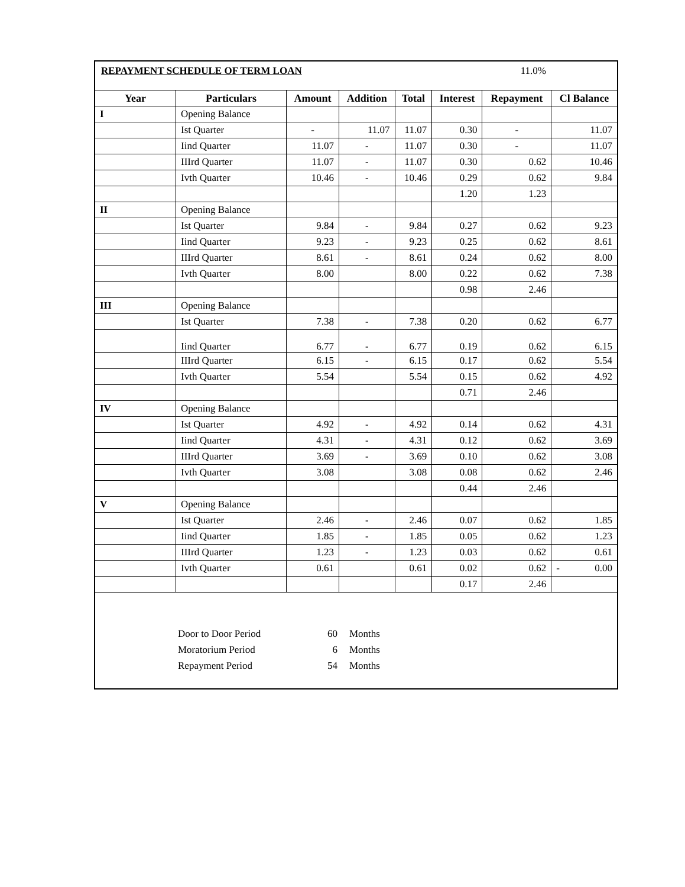REPAYMENT SCHEDULE OF TERM LOAN 11.0%
| Year | Particulars | Amount | Addition | Total | Interest | Repayment | Cl Balance |
| --- | --- | --- | --- | --- | --- | --- | --- |
| I | Opening Balance | | | | | | |
| | Ist Quarter | - | 11.07 | 11.07 | 0.30 | - | 11.07 |
| | Iind Quarter | 11.07 | - | 11.07 | 0.30 | - | 11.07 |
| | IIIrd Quarter | 11.07 | - | 11.07 | 0.30 | 0.62 | 10.46 |
| | Ivth Quarter | 10.46 | - | 10.46 | 0.29 | 0.62 | 9.84 |
| | | | | | 1.20 | 1.23 | |
| II | Opening Balance | | | | | | |
| | Ist Quarter | 9.84 | - | 9.84 | 0.27 | 0.62 | 9.23 |
| | Iind Quarter | 9.23 | - | 9.23 | 0.25 | 0.62 | 8.61 |
| | IIIrd Quarter | 8.61 | - | 8.61 | 0.24 | 0.62 | 8.00 |
| | Ivth Quarter | 8.00 | | 8.00 | 0.22 | 0.62 | 7.38 |
| | | | | | 0.98 | 2.46 | |
| III | Opening Balance | | | | | | |
| | Ist Quarter | 7.38 | - | 7.38 | 0.20 | 0.62 | 6.77 |
| | Iind Quarter | 6.77 | - | 6.77 | 0.19 | 0.62 | 6.15 |
| | IIIrd Quarter | 6.15 | - | 6.15 | 0.17 | 0.62 | 5.54 |
| | Ivth Quarter | 5.54 | | 5.54 | 0.15 | 0.62 | 4.92 |
| | | | | | 0.71 | 2.46 | |
| IV | Opening Balance | | | | | | |
| | Ist Quarter | 4.92 | - | 4.92 | 0.14 | 0.62 | 4.31 |
| | Iind Quarter | 4.31 | - | 4.31 | 0.12 | 0.62 | 3.69 |
| | IIIrd Quarter | 3.69 | - | 3.69 | 0.10 | 0.62 | 3.08 |
| | Ivth Quarter | 3.08 | | 3.08 | 0.08 | 0.62 | 2.46 |
| | | | | | 0.44 | 2.46 | |
| V | Opening Balance | | | | | | |
| | Ist Quarter | 2.46 | - | 2.46 | 0.07 | 0.62 | 1.85 |
| | Iind Quarter | 1.85 | - | 1.85 | 0.05 | 0.62 | 1.23 |
| | IIIrd Quarter | 1.23 | - | 1.23 | 0.03 | 0.62 | 0.61 |
| | Ivth Quarter | 0.61 | | 0.61 | 0.02 | 0.62 | - 0.00 |
| | | | | | 0.17 | 2.46 | |
Door to Door Period 60 Months
Moratorium Period 6 Months
Repayment Period 54 Months